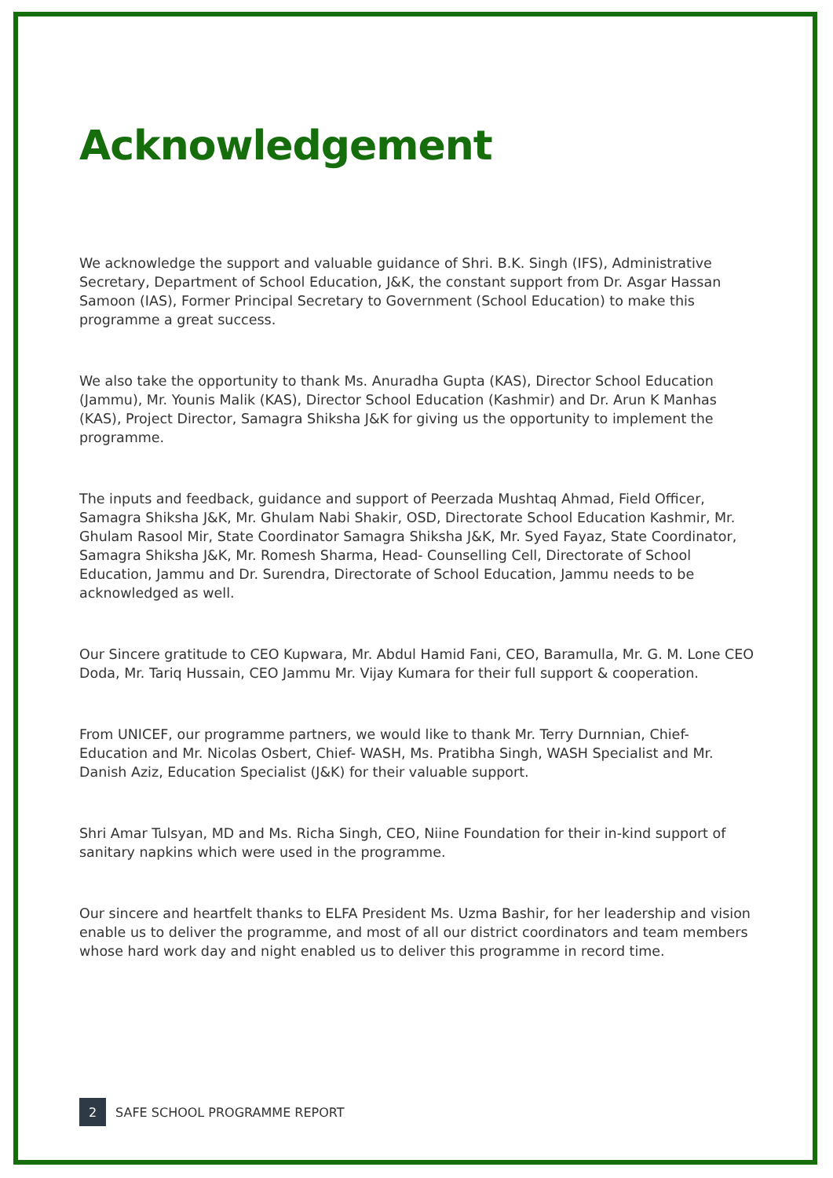Acknowledgement
We acknowledge the support and valuable guidance of Shri. B.K. Singh (IFS), Administrative Secretary, Department of School Education, J&K, the constant support from Dr. Asgar Hassan Samoon (IAS), Former Principal Secretary to Government (School Education) to make this programme a great success.
We also take the opportunity to thank Ms. Anuradha Gupta (KAS), Director School Education (Jammu), Mr. Younis Malik (KAS), Director School Education (Kashmir) and Dr. Arun K Manhas (KAS), Project Director, Samagra Shiksha J&K for giving us the opportunity to implement the programme.
The inputs and feedback, guidance and support of Peerzada Mushtaq Ahmad, Field Officer, Samagra Shiksha J&K, Mr. Ghulam Nabi Shakir, OSD, Directorate School Education Kashmir, Mr. Ghulam Rasool Mir, State Coordinator Samagra Shiksha J&K, Mr. Syed Fayaz, State Coordinator, Samagra Shiksha J&K, Mr. Romesh Sharma, Head- Counselling Cell, Directorate of School Education, Jammu and Dr. Surendra, Directorate of School Education, Jammu needs to be acknowledged as well.
Our Sincere gratitude to CEO Kupwara, Mr. Abdul Hamid Fani, CEO, Baramulla, Mr. G. M. Lone CEO Doda, Mr. Tariq Hussain, CEO Jammu Mr. Vijay Kumara for their full support & cooperation.
From UNICEF, our programme partners, we would like to thank Mr. Terry Durnnian, Chief-Education and Mr. Nicolas Osbert, Chief- WASH, Ms. Pratibha Singh, WASH Specialist and Mr. Danish Aziz, Education Specialist (J&K) for their valuable support.
Shri Amar Tulsyan, MD and Ms. Richa Singh, CEO, Niine Foundation for their in-kind support of sanitary napkins which were used in the programme.
Our sincere and heartfelt thanks to ELFA President Ms. Uzma Bashir, for her leadership and vision enable us to deliver the programme, and most of all our district coordinators and team members whose hard work day and night enabled us to deliver this programme in record time.
2 SAFE SCHOOL PROGRAMME REPORT